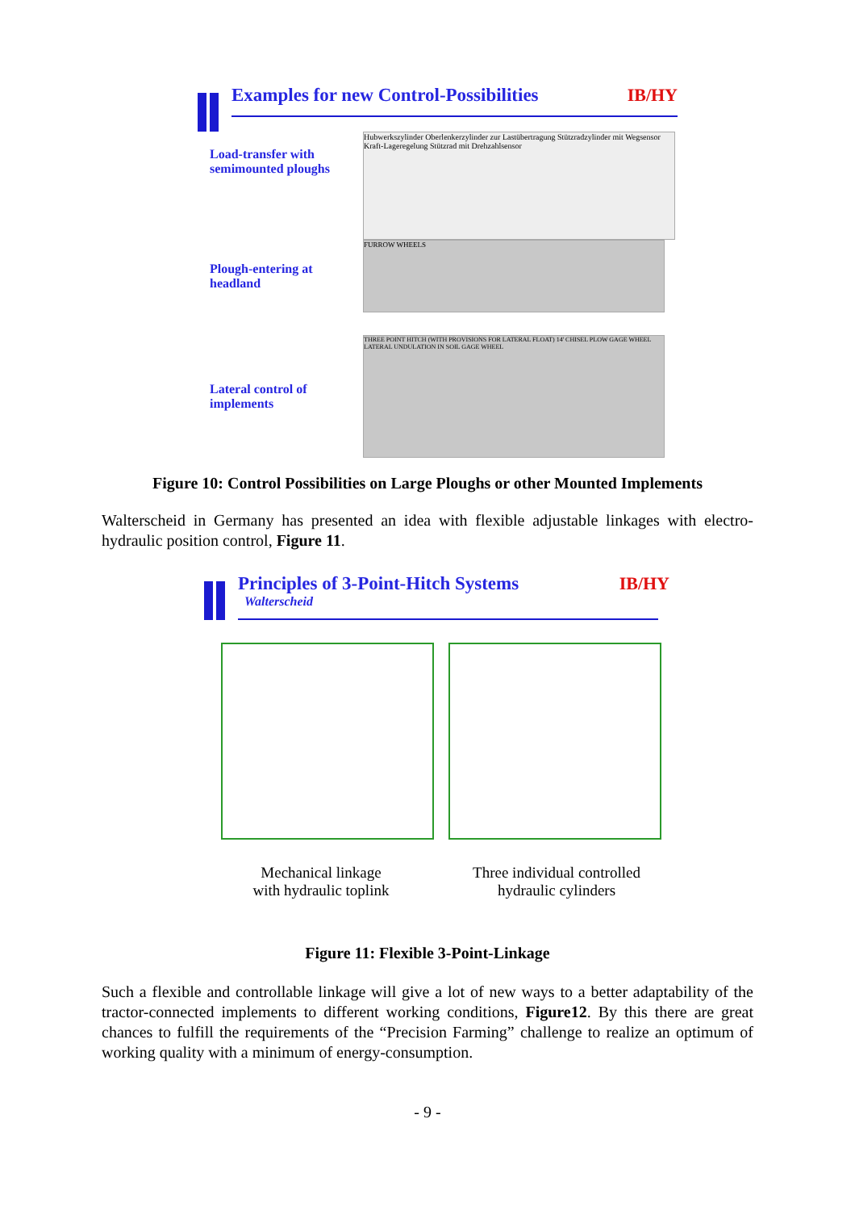Examples for new Control-Possibilities IB/HY
Load-transfer with semimounted ploughs
Hubwerkszylinder Oberlenkerzylinder zur Lastübertragung Stützradzylinder mit Wegsensor Kraft-Lageregelung Stützrad mit Drehzahlsensor
Plough-entering at headland
FURROW WHEELS
Lateral control of implements
THREE POINT HITCH (WITH PROVISIONS FOR LATERAL FLOAT) 14' CHISEL PLOW GAGE WHEEL LATERAL UNDULATION IN SOIL GAGE WHEEL
Figure 10: Control Possibilities on Large Ploughs or other Mounted Implements
Walterscheid in Germany has presented an idea with flexible adjustable linkages with electro-hydraulic position control, Figure 11.
Principles of 3-Point-Hitch Systems IB/HY
Walterscheid
Mechanical linkage
with hydraulic toplink
Three individual controlled
hydraulic cylinders
Figure 11: Flexible 3-Point-Linkage
Such a flexible and controllable linkage will give a lot of new ways to a better adaptability of the tractor-connected implements to different working conditions, Figure12. By this there are great chances to fulfill the requirements of the “Precision Farming” challenge to realize an optimum of working quality with a minimum of energy-consumption.
- 9 -